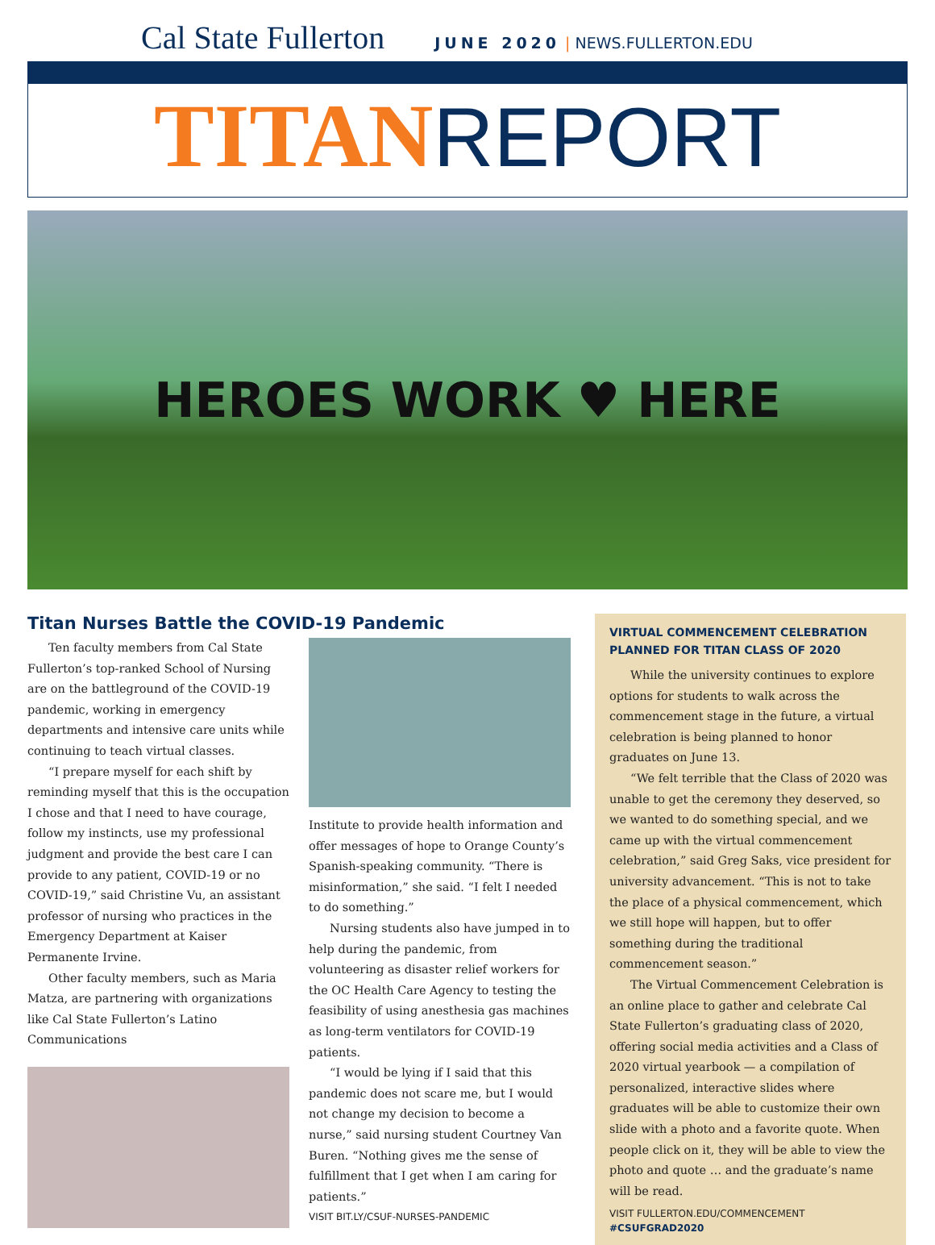Cal State Fullerton
JUNE 2020 | NEWS.FULLERTON.EDU
TITAN REPORT
HEROES WORK ♥ HERE
Titan Nurses Battle the COVID-19 Pandemic
Ten faculty members from Cal State Fullerton’s top-ranked School of Nursing are on the battleground of the COVID-19 pandemic, working in emergency departments and intensive care units while continuing to teach virtual classes.
“I prepare myself for each shift by reminding myself that this is the occupation I chose and that I need to have courage, follow my instincts, use my professional judgment and provide the best care I can provide to any patient, COVID-19 or no COVID-19,” said Christine Vu, an assistant professor of nursing who practices in the Emergency Department at Kaiser Permanente Irvine.
Other faculty members, such as Maria Matza, are partnering with organizations like Cal State Fullerton’s Latino Communications
Institute to provide health information and offer messages of hope to Orange County’s Spanish-speaking community. “There is misinformation,” she said. “I felt I needed to do something.”
Nursing students also have jumped in to help during the pandemic, from volunteering as disaster relief workers for the OC Health Care Agency to testing the feasibility of using anesthesia gas machines as long-term ventilators for COVID-19 patients.
“I would be lying if I said that this pandemic does not scare me, but I would not change my decision to become a nurse,” said nursing student Courtney Van Buren. “Nothing gives me the sense of fulfillment that I get when I am caring for patients.”
VISIT BIT.LY/CSUF-NURSES-PANDEMIC
VIRTUAL COMMENCEMENT CELEBRATION PLANNED FOR TITAN CLASS OF 2020
While the university continues to explore options for students to walk across the commencement stage in the future, a virtual celebration is being planned to honor graduates on June 13.
“We felt terrible that the Class of 2020 was unable to get the ceremony they deserved, so we wanted to do something special, and we came up with the virtual commencement celebration,” said Greg Saks, vice president for university advancement. “This is not to take the place of a physical commencement, which we still hope will happen, but to offer something during the traditional commencement season.”
The Virtual Commencement Celebration is an online place to gather and celebrate Cal State Fullerton’s graduating class of 2020, offering social media activities and a Class of 2020 virtual yearbook — a compilation of personalized, interactive slides where graduates will be able to customize their own slide with a photo and a favorite quote. When people click on it, they will be able to view the photo and quote … and the graduate’s name will be read.
VISIT FULLERTON.EDU/COMMENCEMENT
#CSUFGRAD2020